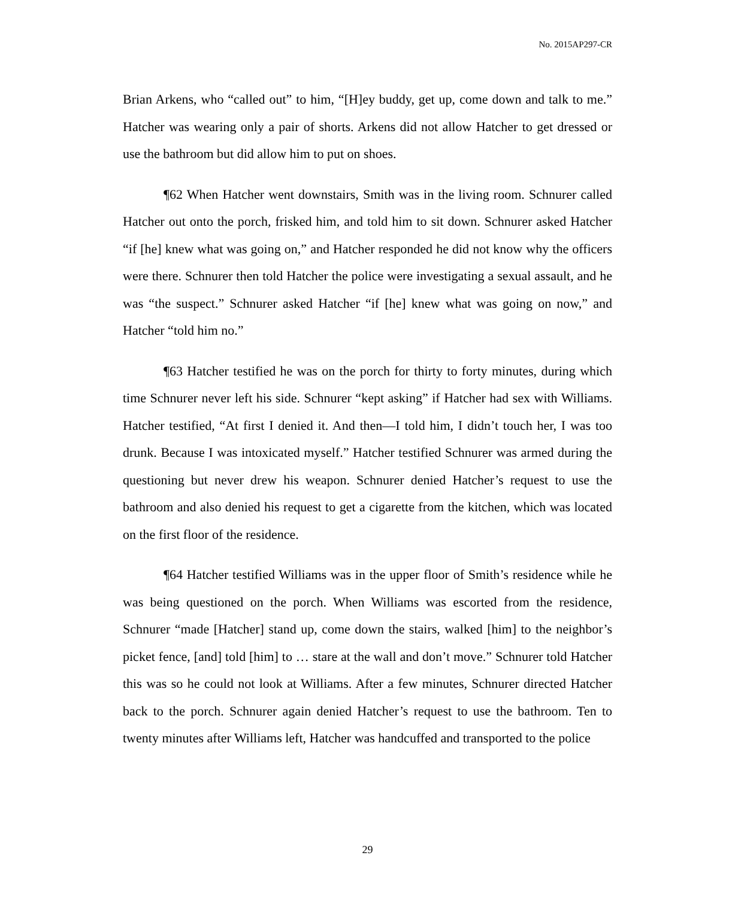No. 2015AP297-CR
Brian Arkens, who “called out” to him, “[H]ey buddy, get up, come down and talk to me.” Hatcher was wearing only a pair of shorts. Arkens did not allow Hatcher to get dressed or use the bathroom but did allow him to put on shoes.
¶62 When Hatcher went downstairs, Smith was in the living room. Schnurer called Hatcher out onto the porch, frisked him, and told him to sit down. Schnurer asked Hatcher “if [he] knew what was going on,” and Hatcher responded he did not know why the officers were there. Schnurer then told Hatcher the police were investigating a sexual assault, and he was “the suspect.” Schnurer asked Hatcher “if [he] knew what was going on now,” and Hatcher “told him no.”
¶63 Hatcher testified he was on the porch for thirty to forty minutes, during which time Schnurer never left his side. Schnurer “kept asking” if Hatcher had sex with Williams. Hatcher testified, “At first I denied it. And then—I told him, I didn’t touch her, I was too drunk. Because I was intoxicated myself.” Hatcher testified Schnurer was armed during the questioning but never drew his weapon. Schnurer denied Hatcher’s request to use the bathroom and also denied his request to get a cigarette from the kitchen, which was located on the first floor of the residence.
¶64 Hatcher testified Williams was in the upper floor of Smith’s residence while he was being questioned on the porch. When Williams was escorted from the residence, Schnurer “made [Hatcher] stand up, come down the stairs, walked [him] to the neighbor’s picket fence, [and] told [him] to … stare at the wall and don’t move.” Schnurer told Hatcher this was so he could not look at Williams. After a few minutes, Schnurer directed Hatcher back to the porch. Schnurer again denied Hatcher’s request to use the bathroom. Ten to twenty minutes after Williams left, Hatcher was handcuffed and transported to the police
29